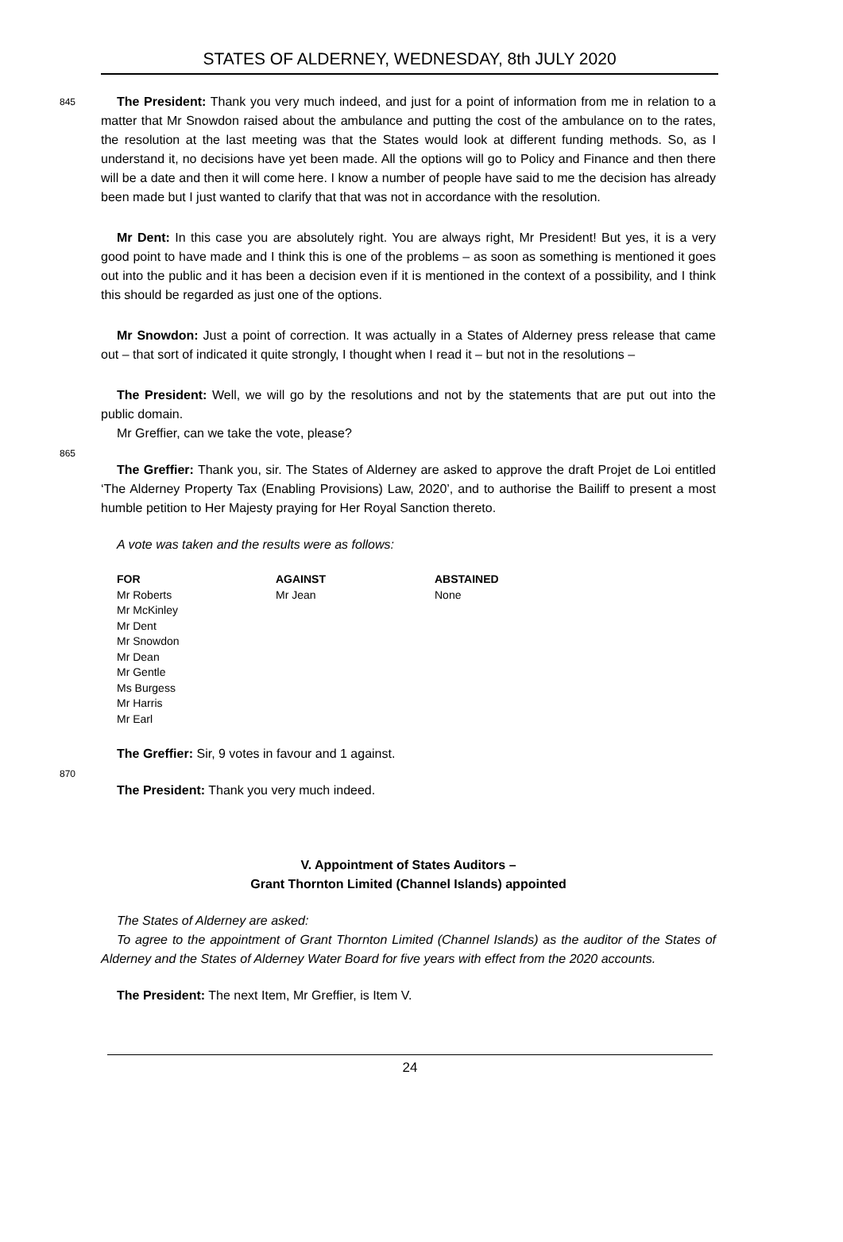STATES OF ALDERNEY, WEDNESDAY, 8th JULY 2020
845 The President: Thank you very much indeed, and just for a point of information from me in relation to a matter that Mr Snowdon raised about the ambulance and putting the cost of the ambulance on to the rates, the resolution at the last meeting was that the States would look at different funding methods. So, as I understand it, no decisions have yet been made. All the options will go to Policy and Finance and then there will be a date and then it will come here. I know a number of people have said to me the decision has already been made but I just wanted to clarify that that was not in accordance with the resolution. 850
Mr Dent: In this case you are absolutely right. You are always right, Mr President! But yes, it is a very good point to have made and I think this is one of the problems – as soon as something is mentioned it goes out into the public and it has been a decision even if it is mentioned in the context of a possibility, and I think this should be regarded as just one of the options. 855
Mr Snowdon: Just a point of correction. It was actually in a States of Alderney press release that came out – that sort of indicated it quite strongly, I thought when I read it – but not in the resolutions – 860
The President: Well, we will go by the resolutions and not by the statements that are put out into the public domain.
Mr Greffier, can we take the vote, please?
865
The Greffier: Thank you, sir. The States of Alderney are asked to approve the draft Projet de Loi entitled ‘The Alderney Property Tax (Enabling Provisions) Law, 2020’, and to authorise the Bailiff to present a most humble petition to Her Majesty praying for Her Royal Sanction thereto.
A vote was taken and the results were as follows:
| FOR | AGAINST | ABSTAINED |
| --- | --- | --- |
| Mr Roberts Mr McKinley Mr Dent Mr Snowdon Mr Dean Mr Gentle Ms Burgess Mr Harris Mr Earl | Mr Jean | None |
The Greffier: Sir, 9 votes in favour and 1 against.
870
The President: Thank you very much indeed.
V. Appointment of States Auditors –
Grant Thornton Limited (Channel Islands) appointed
The States of Alderney are asked:
To agree to the appointment of Grant Thornton Limited (Channel Islands) as the auditor of the States of Alderney and the States of Alderney Water Board for five years with effect from the 2020 accounts.
The President: The next Item, Mr Greffier, is Item V.
24